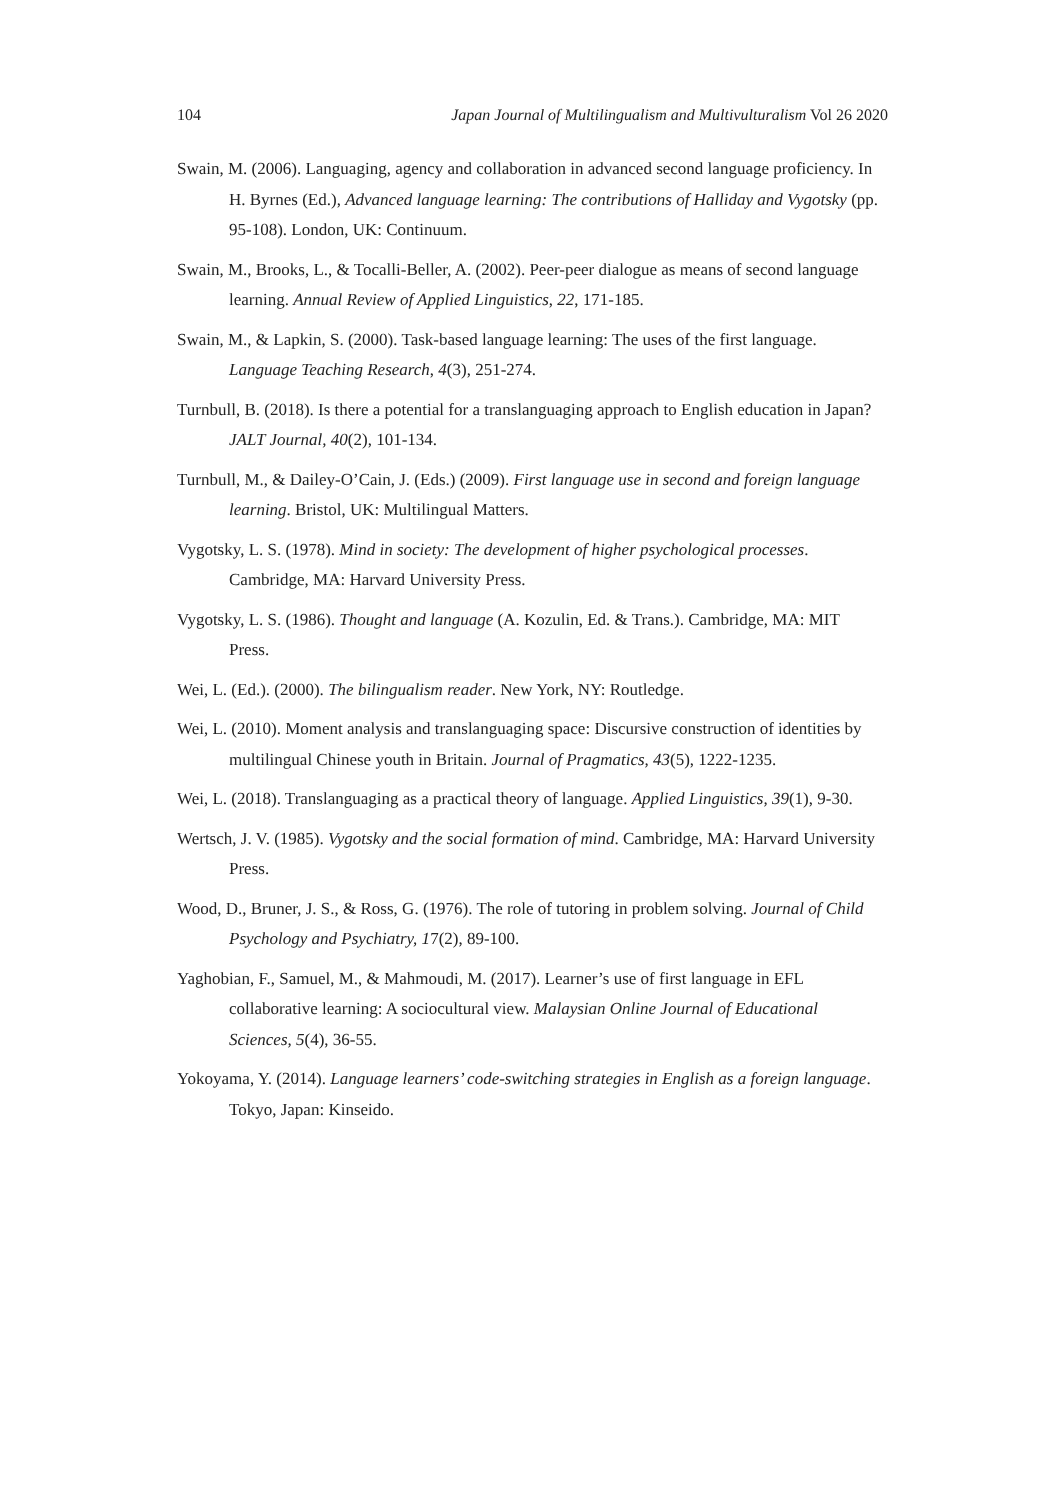104 Japan Journal of Multilingualism and Multivulturalism Vol 26 2020
Swain, M. (2006). Languaging, agency and collaboration in advanced second language proficiency. In H. Byrnes (Ed.), Advanced language learning: The contributions of Halliday and Vygotsky (pp. 95-108). London, UK: Continuum.
Swain, M., Brooks, L., & Tocalli-Beller, A. (2002). Peer-peer dialogue as means of second language learning. Annual Review of Applied Linguistics, 22, 171-185.
Swain, M., & Lapkin, S. (2000). Task-based language learning: The uses of the first language. Language Teaching Research, 4(3), 251-274.
Turnbull, B. (2018). Is there a potential for a translanguaging approach to English education in Japan? JALT Journal, 40(2), 101-134.
Turnbull, M., & Dailey-O’Cain, J. (Eds.) (2009). First language use in second and foreign language learning. Bristol, UK: Multilingual Matters.
Vygotsky, L. S. (1978). Mind in society: The development of higher psychological processes. Cambridge, MA: Harvard University Press.
Vygotsky, L. S. (1986). Thought and language (A. Kozulin, Ed. & Trans.). Cambridge, MA: MIT Press.
Wei, L. (Ed.). (2000). The bilingualism reader. New York, NY: Routledge.
Wei, L. (2010). Moment analysis and translanguaging space: Discursive construction of identities by multilingual Chinese youth in Britain. Journal of Pragmatics, 43(5), 1222-1235.
Wei, L. (2018). Translanguaging as a practical theory of language. Applied Linguistics, 39(1), 9-30.
Wertsch, J. V. (1985). Vygotsky and the social formation of mind. Cambridge, MA: Harvard University Press.
Wood, D., Bruner, J. S., & Ross, G. (1976). The role of tutoring in problem solving. Journal of Child Psychology and Psychiatry, 17(2), 89-100.
Yaghobian, F., Samuel, M., & Mahmoudi, M. (2017). Learner’s use of first language in EFL collaborative learning: A sociocultural view. Malaysian Online Journal of Educational Sciences, 5(4), 36-55.
Yokoyama, Y. (2014). Language learners’ code-switching strategies in English as a foreign language. Tokyo, Japan: Kinseido.